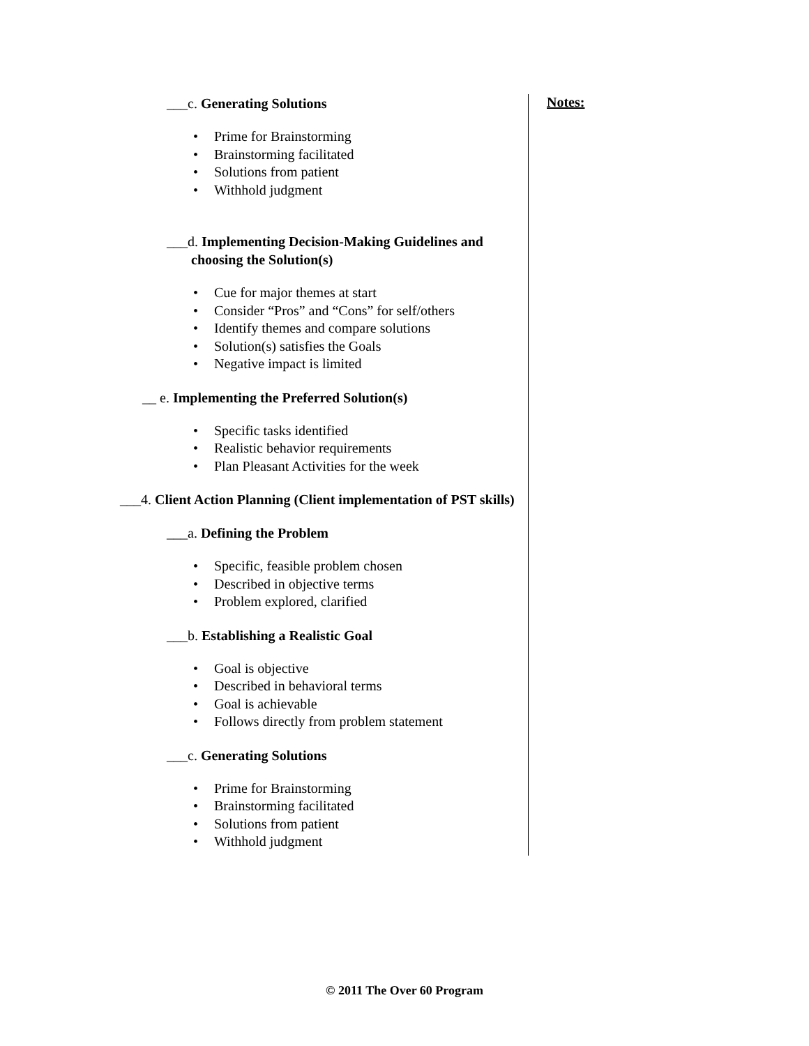___c. Generating Solutions
Prime for Brainstorming
Brainstorming facilitated
Solutions from patient
Withhold judgment
___d. Implementing Decision-Making Guidelines and
choosing the Solution(s)
Cue for major themes at start
Consider “Pros” and “Cons” for self/others
Identify themes and compare solutions
Solution(s) satisfies the Goals
Negative impact is limited
__ e. Implementing the Preferred Solution(s)
Specific tasks identified
Realistic behavior requirements
Plan Pleasant Activities for the week
___4. Client Action Planning (Client implementation of PST skills)
___a. Defining the Problem
Specific, feasible problem chosen
Described in objective terms
Problem explored, clarified
___b. Establishing a Realistic Goal
Goal is objective
Described in behavioral terms
Goal is achievable
Follows directly from problem statement
___c. Generating Solutions
Prime for Brainstorming
Brainstorming facilitated
Solutions from patient
Withhold judgment
Notes:
© 2011 The Over 60 Program